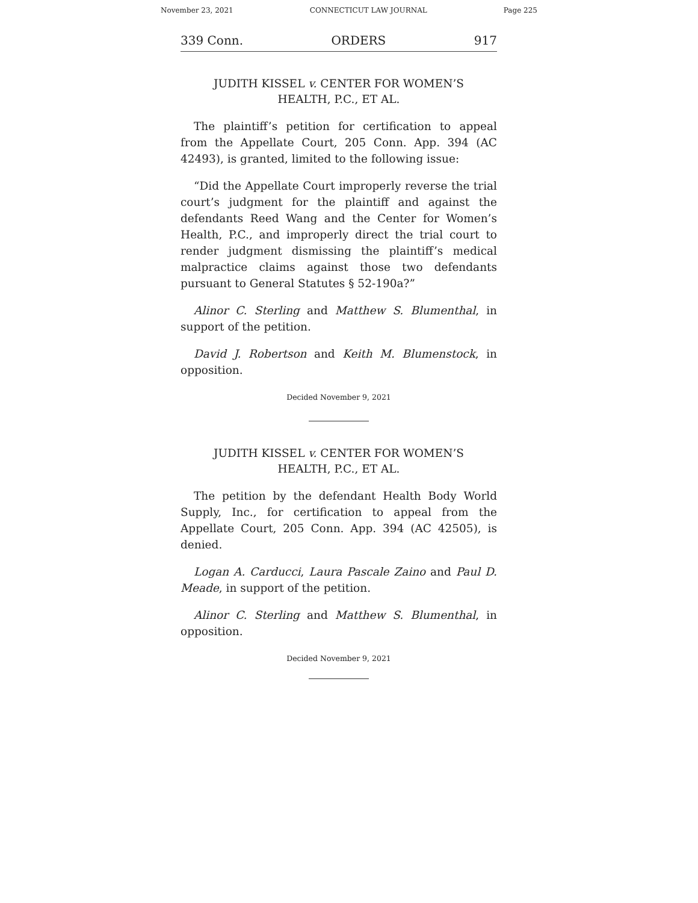November 23, 2021 CONNECTICUT LAW JOURNAL Page 225
339 Conn. ORDERS 917
JUDITH KISSEL v. CENTER FOR WOMEN’S
HEALTH, P.C., ET AL.
The plaintiff’s petition for certification to appeal from the Appellate Court, 205 Conn. App. 394 (AC 42493), is granted, limited to the following issue:
“Did the Appellate Court improperly reverse the trial court’s judgment for the plaintiff and against the defendants Reed Wang and the Center for Women’s Health, P.C., and improperly direct the trial court to render judgment dismissing the plaintiff’s medical malpractice claims against those two defendants pursuant to General Statutes § 52-190a?”
Alinor C. Sterling and Matthew S. Blumenthal, in support of the petition.
David J. Robertson and Keith M. Blumenstock, in opposition.
Decided November 9, 2021
JUDITH KISSEL v. CENTER FOR WOMEN’S
HEALTH, P.C., ET AL.
The petition by the defendant Health Body World Supply, Inc., for certification to appeal from the Appellate Court, 205 Conn. App. 394 (AC 42505), is denied.
Logan A. Carducci, Laura Pascale Zaino and Paul D. Meade, in support of the petition.
Alinor C. Sterling and Matthew S. Blumenthal, in opposition.
Decided November 9, 2021